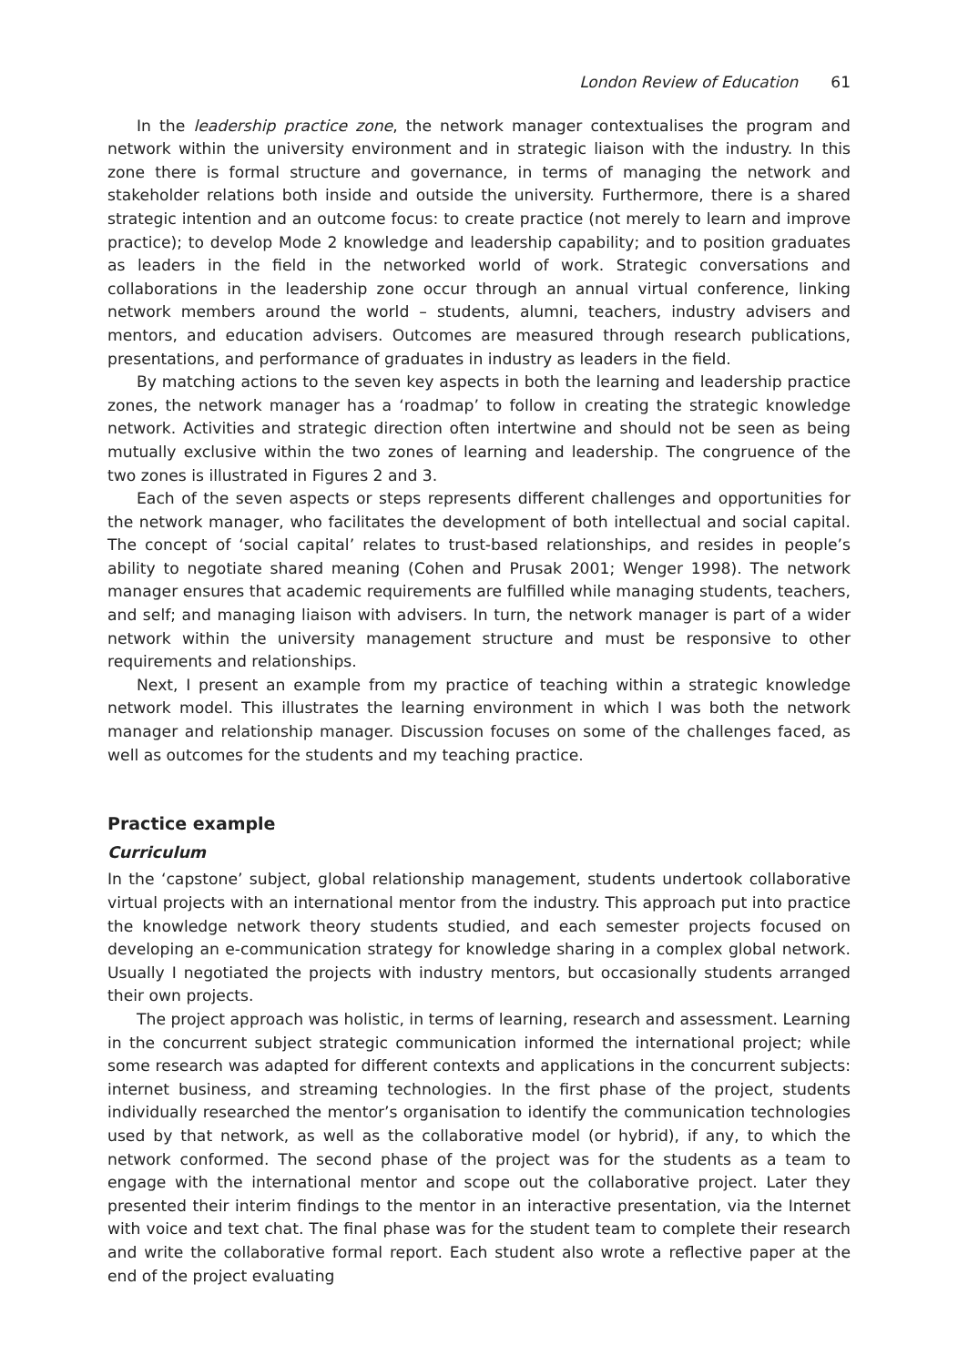London Review of Education 61
In the leadership practice zone, the network manager contextualises the program and network within the university environment and in strategic liaison with the industry. In this zone there is formal structure and governance, in terms of managing the network and stakeholder relations both inside and outside the university. Furthermore, there is a shared strategic intention and an outcome focus: to create practice (not merely to learn and improve practice); to develop Mode 2 knowledge and leadership capability; and to position graduates as leaders in the field in the networked world of work. Strategic conversations and collaborations in the leadership zone occur through an annual virtual conference, linking network members around the world – students, alumni, teachers, industry advisers and mentors, and education advisers. Outcomes are measured through research publications, presentations, and performance of graduates in industry as leaders in the field.
By matching actions to the seven key aspects in both the learning and leadership practice zones, the network manager has a ‘roadmap’ to follow in creating the strategic knowledge network. Activities and strategic direction often intertwine and should not be seen as being mutually exclusive within the two zones of learning and leadership. The congruence of the two zones is illustrated in Figures 2 and 3.
Each of the seven aspects or steps represents different challenges and opportunities for the network manager, who facilitates the development of both intellectual and social capital. The concept of ‘social capital’ relates to trust-based relationships, and resides in people’s ability to negotiate shared meaning (Cohen and Prusak 2001; Wenger 1998). The network manager ensures that academic requirements are fulfilled while managing students, teachers, and self; and managing liaison with advisers. In turn, the network manager is part of a wider network within the university management structure and must be responsive to other requirements and relationships.
Next, I present an example from my practice of teaching within a strategic knowledge network model. This illustrates the learning environment in which I was both the network manager and relationship manager. Discussion focuses on some of the challenges faced, as well as outcomes for the students and my teaching practice.
Practice example
Curriculum
In the ‘capstone’ subject, global relationship management, students undertook collaborative virtual projects with an international mentor from the industry. This approach put into practice the knowledge network theory students studied, and each semester projects focused on developing an e-communication strategy for knowledge sharing in a complex global network. Usually I negotiated the projects with industry mentors, but occasionally students arranged their own projects.
The project approach was holistic, in terms of learning, research and assessment. Learning in the concurrent subject strategic communication informed the international project; while some research was adapted for different contexts and applications in the concurrent subjects: internet business, and streaming technologies. In the first phase of the project, students individually researched the mentor’s organisation to identify the communication technologies used by that network, as well as the collaborative model (or hybrid), if any, to which the network conformed. The second phase of the project was for the students as a team to engage with the international mentor and scope out the collaborative project. Later they presented their interim findings to the mentor in an interactive presentation, via the Internet with voice and text chat. The final phase was for the student team to complete their research and write the collaborative formal report. Each student also wrote a reflective paper at the end of the project evaluating